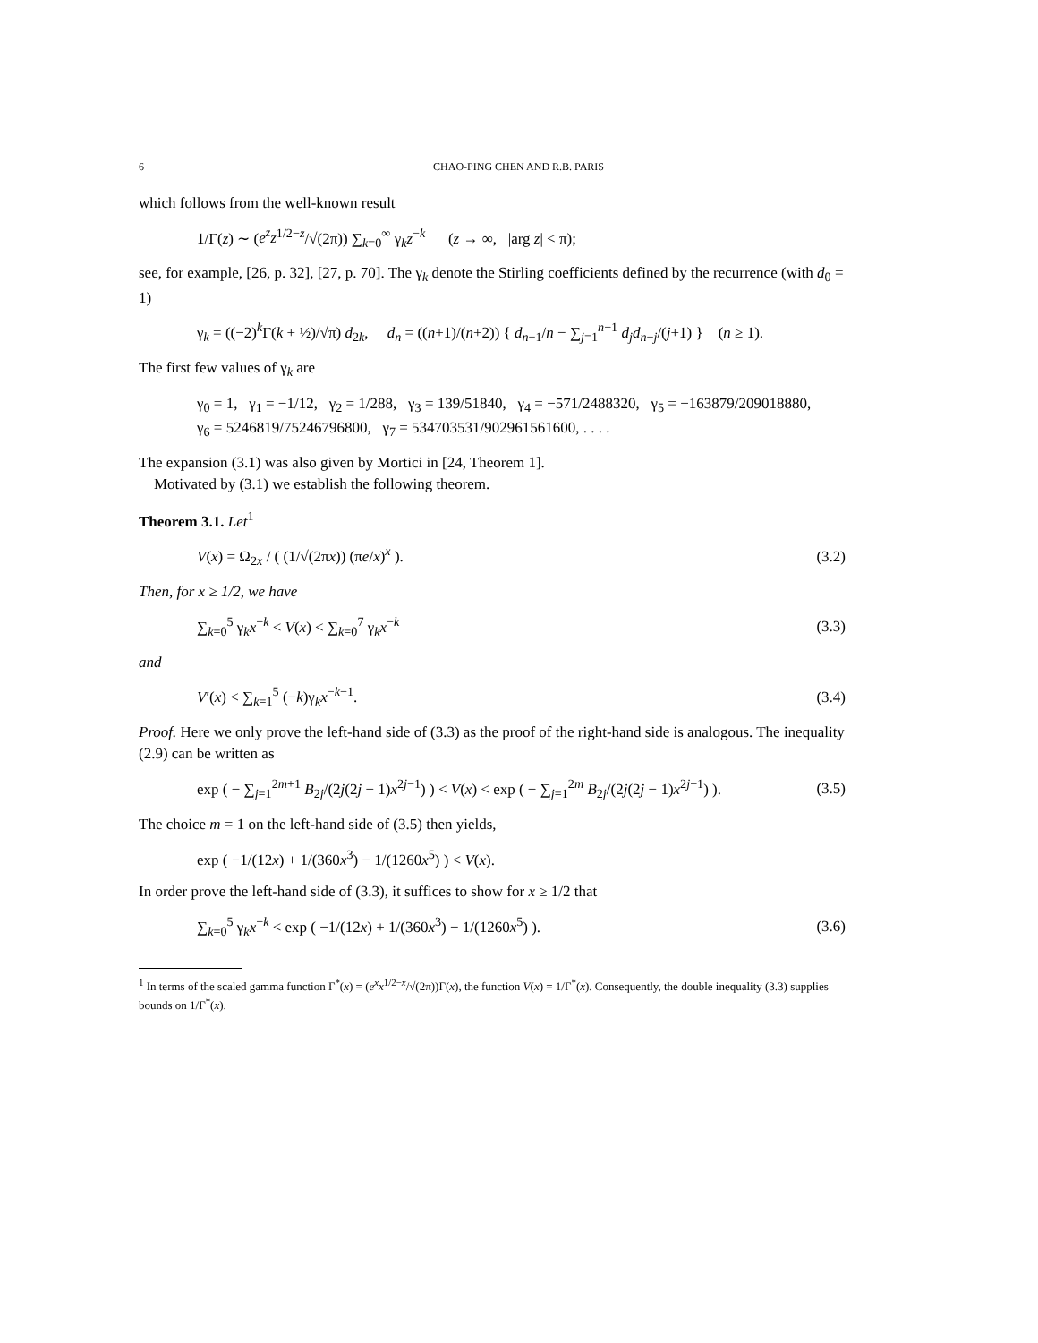6 CHAO-PING CHEN AND R.B. PARIS
which follows from the well-known result
1/Γ(z) ∼ (e<sup>z</sup>z<sup>1/2−z</sup>/√(2π)) ∑<sub>k=0</sub><sup>∞</sup> γ<sub>k</sub>z<sup>−k</sup> (z → ∞, |arg z| < π);
see, for example, [26, p. 32], [27, p. 70]. The γ<sub>k</sub> denote the Stirling coefficients defined by the recurrence (with d<sub>0</sub> = 1)
γ<sub>k</sub> = ((−2)<sup>k</sup>Γ(k + ½)/√π) d<sub>2k</sub>, d<sub>n</sub> = ((n+1)/(n+2)) { d<sub>n−1</sub>/n − ∑<sub>j=1</sub><sup>n−1</sup> d<sub>j</sub>d<sub>n−j</sub>/(j+1) } (n ≥ 1).
The first few values of γ<sub>k</sub> are
γ<sub>0</sub> = 1, γ<sub>1</sub> = −1/12, γ<sub>2</sub> = 1/288, γ<sub>3</sub> = 139/51840, γ<sub>4</sub> = −571/2488320, γ<sub>5</sub> = −163879/209018880,
γ<sub>6</sub> = 5246819/75246796800, γ<sub>7</sub> = 534703531/902961561600, . . . .
The expansion (3.1) was also given by Mortici in [24, Theorem 1].
Motivated by (3.1) we establish the following theorem.
Theorem 3.1. Let<sup>1</sup>
V(x) = Ω<sub>2x</sub> / ( (1/√(2πx)) (πe/x)<sup>x</sup> ). (3.2)
Then, for x ≥ 1/2, we have
∑<sub>k=0</sub><sup>5</sup> γ<sub>k</sub>x<sup>−k</sup> < V(x) < ∑<sub>k=0</sub><sup>7</sup> γ<sub>k</sub>x<sup>−k</sup> (3.3)
and
V′(x) < ∑<sub>k=1</sub><sup>5</sup> (−k)γ<sub>k</sub>x<sup>−k−1</sup>. (3.4)
Proof. Here we only prove the left-hand side of (3.3) as the proof of the right-hand side is analogous. The inequality (2.9) can be written as
exp ( − ∑<sub>j=1</sub><sup>2m+1</sup> B<sub>2j</sub>/(2j(2j − 1)x<sup>2j−1</sup>) ) < V(x) < exp ( − ∑<sub>j=1</sub><sup>2m</sup> B<sub>2j</sub>/(2j(2j − 1)x<sup>2j−1</sup>) ). (3.5)
The choice m = 1 on the left-hand side of (3.5) then yields,
exp ( −1/(12x) + 1/(360x<sup>3</sup>) − 1/(1260x<sup>5</sup>) ) < V(x).
In order prove the left-hand side of (3.3), it suffices to show for x ≥ 1/2 that
∑<sub>k=0</sub><sup>5</sup> γ<sub>k</sub>x<sup>−k</sup> < exp ( −1/(12x) + 1/(360x<sup>3</sup>) − 1/(1260x<sup>5</sup>) ). (3.6)
<sup>1</sup> In terms of the scaled gamma function Γ<sup>*</sup>(x) = (e<sup>x</sup>x<sup>1/2−x</sup>/√(2π))Γ(x), the function V(x) = 1/Γ<sup>*</sup>(x). Consequently, the double inequality (3.3) supplies bounds on 1/Γ<sup>*</sup>(x).